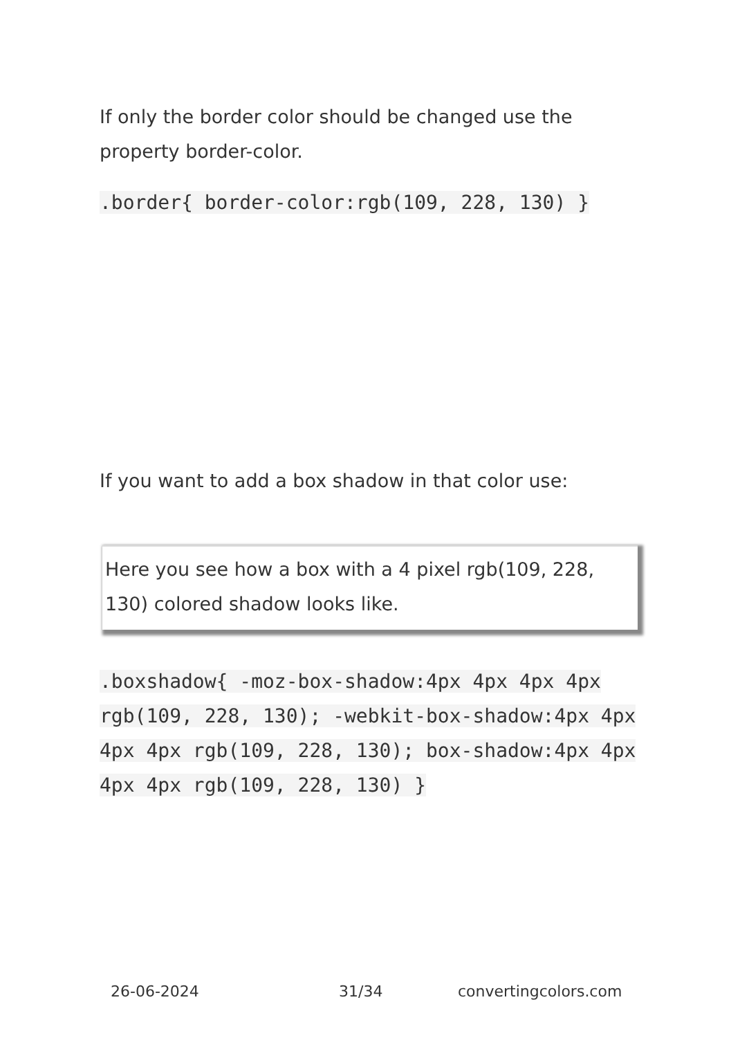If only the border color should be changed use the property border-color.
.border{ border-color:rgb(109, 228, 130) }
If you want to add a box shadow in that color use:
Here you see how a box with a 4 pixel rgb(109, 228, 130) colored shadow looks like.
.boxshadow{ -moz-box-shadow:4px 4px 4px 4px rgb(109, 228, 130); -webkit-box-shadow:4px 4px 4px 4px rgb(109, 228, 130); box-shadow:4px 4px 4px 4px rgb(109, 228, 130) }
26-06-2024 31/34 convertingcolors.com